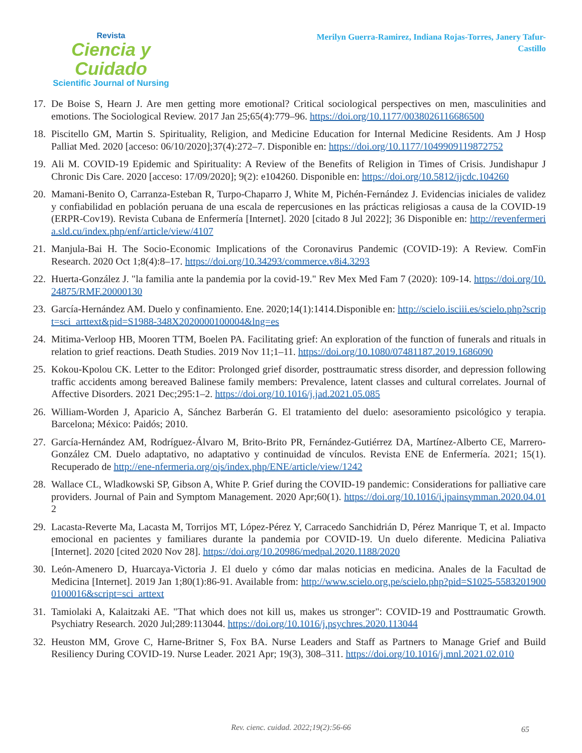Revista
Ciencia y Cuidado
Scientific Journal of Nursing
Merilyn Guerra-Ramirez, Indiana Rojas-Torres, Janery Tafur-Castillo
17. De Boise S, Hearn J. Are men getting more emotional? Critical sociological perspectives on men, masculinities and emotions. The Sociological Review. 2017 Jan 25;65(4):779–96. https://doi.org/10.1177/0038026116686500
18. Piscitello GM, Martin S. Spirituality, Religion, and Medicine Education for Internal Medicine Residents. Am J Hosp Palliat Med. 2020 [acceso: 06/10/2020];37(4):272–7. Disponible en: https://doi.org/10.1177/1049909119872752
19. Ali M. COVID-19 Epidemic and Spirituality: A Review of the Benefits of Religion in Times of Crisis. Jundishapur J Chronic Dis Care. 2020 [acceso: 17/09/2020]; 9(2): e104260. Disponible en: https://doi.org/10.5812/jjcdc.104260
20. Mamani-Benito O, Carranza-Esteban R, Turpo-Chaparro J, White M, Pichén-Fernández J. Evidencias iniciales de validez y confiabilidad en población peruana de una escala de repercusiones en las prácticas religiosas a causa de la COVID-19 (ERPR-Cov19). Revista Cubana de Enfermería [Internet]. 2020 [citado 8 Jul 2022]; 36 Disponible en: http://revenfermeria.sld.cu/index.php/enf/article/view/4107
21. Manjula-Bai H. The Socio-Economic Implications of the Coronavirus Pandemic (COVID-19): A Review. ComFin Research. 2020 Oct 1;8(4):8–17. https://doi.org/10.34293/commerce.v8i4.3293
22. Huerta-González J. "la familia ante la pandemia por la covid-19." Rev Mex Med Fam 7 (2020): 109-14. https://doi.org/10.24875/RMF.20000130
23. García-Hernández AM. Duelo y confinamiento. Ene. 2020;14(1):1414.Disponible en: http://scielo.isciii.es/scielo.php?script=sci_arttext&pid=S1988-348X2020000100004&lng=es
24. Mitima-Verloop HB, Mooren TTM, Boelen PA. Facilitating grief: An exploration of the function of funerals and rituals in relation to grief reactions. Death Studies. 2019 Nov 11;1–11. https://doi.org/10.1080/07481187.2019.1686090
25. Kokou-Kpolou CK. Letter to the Editor: Prolonged grief disorder, posttraumatic stress disorder, and depression following traffic accidents among bereaved Balinese family members: Prevalence, latent classes and cultural correlates. Journal of Affective Disorders. 2021 Dec;295:1–2. https://doi.org/10.1016/j.jad.2021.05.085
26. William-Worden J, Aparicio A, Sánchez Barberán G. El tratamiento del duelo: asesoramiento psicológico y terapia. Barcelona; México: Paidós; 2010.
27. García-Hernández AM, Rodríguez-Álvaro M, Brito-Brito PR, Fernández-Gutiérrez DA, Martínez-Alberto CE, Marrero-González CM. Duelo adaptativo, no adaptativo y continuidad de vínculos. Revista ENE de Enfermería. 2021; 15(1). Recuperado de http://ene-nfermeria.org/ojs/index.php/ENE/article/view/1242
28. Wallace CL, Wladkowski SP, Gibson A, White P. Grief during the COVID-19 pandemic: Considerations for palliative care providers. Journal of Pain and Symptom Management. 2020 Apr;60(1). https://doi.org/10.1016/j.jpainsymman.2020.04.012
29. Lacasta-Reverte Ma, Lacasta M, Torrijos MT, López-Pérez Y, Carracedo Sanchidrián D, Pérez Manrique T, et al. Impacto emocional en pacientes y familiares durante la pandemia por COVID-19. Un duelo diferente. Medicina Paliativa [Internet]. 2020 [cited 2020 Nov 28]. https://doi.org/10.20986/medpal.2020.1188/2020
30. León-Amenero D, Huarcaya-Victoria J. El duelo y cómo dar malas noticias en medicina. Anales de la Facultad de Medicina [Internet]. 2019 Jan 1;80(1):86-91. Available from: http://www.scielo.org.pe/scielo.php?pid=S1025-55832019000100016&script=sci_arttext
31. Tamiolaki A, Kalaitzaki AE. "That which does not kill us, makes us stronger": COVID-19 and Posttraumatic Growth. Psychiatry Research. 2020 Jul;289:113044. https://doi.org/10.1016/j.psychres.2020.113044
32. Heuston MM, Grove C, Harne-Britner S, Fox BA. Nurse Leaders and Staff as Partners to Manage Grief and Build Resiliency During COVID-19. Nurse Leader. 2021 Apr; 19(3), 308–311. https://doi.org/10.1016/j.mnl.2021.02.010
Rev. cienc. cuidad. 2022;19(2):56-66
65